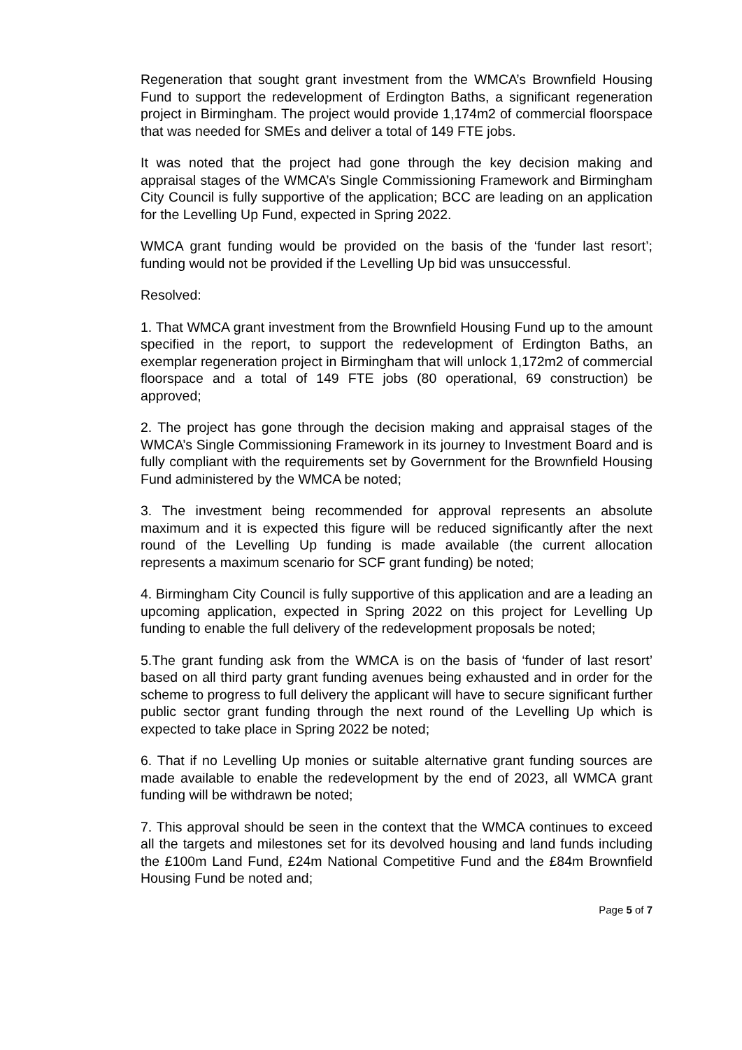Regeneration that sought grant investment from the WMCA’s Brownfield Housing Fund to support the redevelopment of Erdington Baths, a significant regeneration project in Birmingham. The project would provide 1,174m2 of commercial floorspace that was needed for SMEs and deliver a total of 149 FTE jobs.
It was noted that the project had gone through the key decision making and appraisal stages of the WMCA’s Single Commissioning Framework and Birmingham City Council is fully supportive of the application; BCC are leading on an application for the Levelling Up Fund, expected in Spring 2022.
WMCA grant funding would be provided on the basis of the ‘funder last resort’; funding would not be provided if the Levelling Up bid was unsuccessful.
Resolved:
1. That WMCA grant investment from the Brownfield Housing Fund up to the amount specified in the report, to support the redevelopment of Erdington Baths, an exemplar regeneration project in Birmingham that will unlock 1,172m2 of commercial floorspace and a total of 149 FTE jobs (80 operational, 69 construction) be approved;
2. The project has gone through the decision making and appraisal stages of the WMCA’s Single Commissioning Framework in its journey to Investment Board and is fully compliant with the requirements set by Government for the Brownfield Housing Fund administered by the WMCA be noted;
3. The investment being recommended for approval represents an absolute maximum and it is expected this figure will be reduced significantly after the next round of the Levelling Up funding is made available (the current allocation represents a maximum scenario for SCF grant funding) be noted;
4. Birmingham City Council is fully supportive of this application and are a leading an upcoming application, expected in Spring 2022 on this project for Levelling Up funding to enable the full delivery of the redevelopment proposals be noted;
5.The grant funding ask from the WMCA is on the basis of ‘funder of last resort’ based on all third party grant funding avenues being exhausted and in order for the scheme to progress to full delivery the applicant will have to secure significant further public sector grant funding through the next round of the Levelling Up which is expected to take place in Spring 2022 be noted;
6. That if no Levelling Up monies or suitable alternative grant funding sources are made available to enable the redevelopment by the end of 2023, all WMCA grant funding will be withdrawn be noted;
7. This approval should be seen in the context that the WMCA continues to exceed all the targets and milestones set for its devolved housing and land funds including the £100m Land Fund, £24m National Competitive Fund and the £84m Brownfield Housing Fund be noted and;
Page 5 of 7